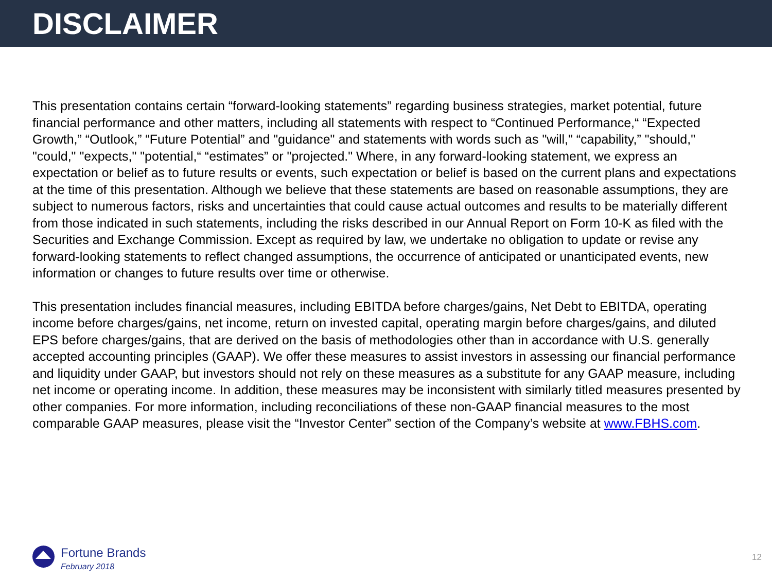DISCLAIMER
This presentation contains certain “forward-looking statements” regarding business strategies, market potential, future financial performance and other matters, including all statements with respect to “Continued Performance,“ “Expected Growth,” “Outlook,” “Future Potential” and "guidance" and statements with words such as "will," “capability,” "should," "could," "expects," "potential,“ “estimates” or "projected." Where, in any forward-looking statement, we express an expectation or belief as to future results or events, such expectation or belief is based on the current plans and expectations at the time of this presentation. Although we believe that these statements are based on reasonable assumptions, they are subject to numerous factors, risks and uncertainties that could cause actual outcomes and results to be materially different from those indicated in such statements, including the risks described in our Annual Report on Form 10-K as filed with the Securities and Exchange Commission. Except as required by law, we undertake no obligation to update or revise any forward-looking statements to reflect changed assumptions, the occurrence of anticipated or unanticipated events, new information or changes to future results over time or otherwise.
This presentation includes financial measures, including EBITDA before charges/gains, Net Debt to EBITDA, operating income before charges/gains, net income, return on invested capital, operating margin before charges/gains, and diluted EPS before charges/gains, that are derived on the basis of methodologies other than in accordance with U.S. generally accepted accounting principles (GAAP). We offer these measures to assist investors in assessing our financial performance and liquidity under GAAP, but investors should not rely on these measures as a substitute for any GAAP measure, including net income or operating income. In addition, these measures may be inconsistent with similarly titled measures presented by other companies. For more information, including reconciliations of these non-GAAP financial measures to the most comparable GAAP measures, please visit the “Investor Center” section of the Company’s website at www.FBHS.com.
Fortune Brands
February 2018
12